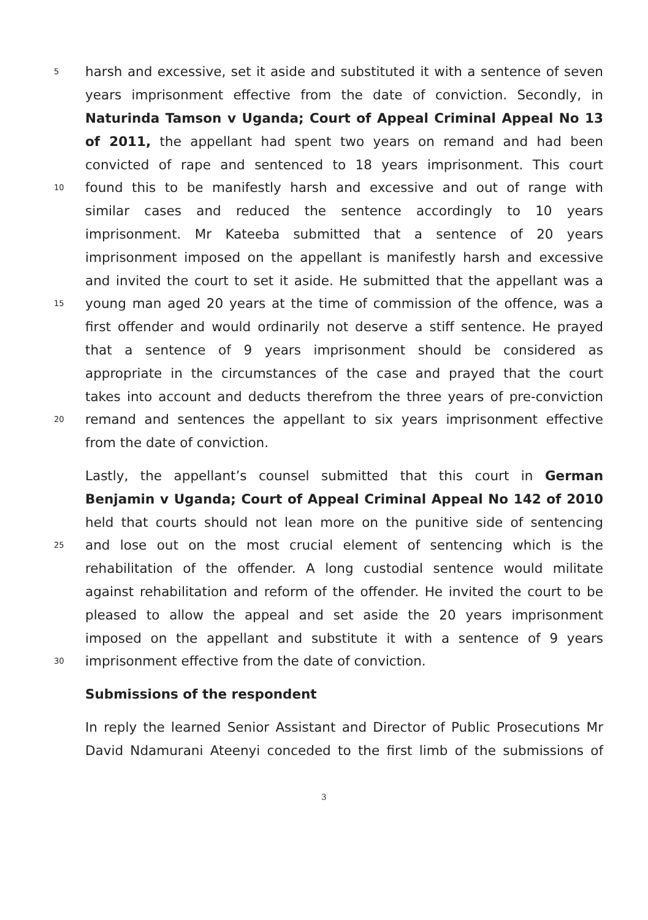5 harsh and excessive, set it aside and substituted it with a sentence of seven
years imprisonment effective from the date of conviction. Secondly, in
Naturinda Tamson v Uganda; Court of Appeal Criminal Appeal No 13
of 2011, the appellant had spent two years on remand and had been
convicted of rape and sentenced to 18 years imprisonment. This court
10 found this to be manifestly harsh and excessive and out of range with
similar cases and reduced the sentence accordingly to 10 years
imprisonment. Mr Kateeba submitted that a sentence of 20 years
imprisonment imposed on the appellant is manifestly harsh and excessive
and invited the court to set it aside. He submitted that the appellant was a
15 young man aged 20 years at the time of commission of the offence, was a
first offender and would ordinarily not deserve a stiff sentence. He prayed
that a sentence of 9 years imprisonment should be considered as
appropriate in the circumstances of the case and prayed that the court
takes into account and deducts therefrom the three years of pre-conviction
20 remand and sentences the appellant to six years imprisonment effective
from the date of conviction.
Lastly, the appellant’s counsel submitted that this court in German
Benjamin v Uganda; Court of Appeal Criminal Appeal No 142 of 2010
held that courts should not lean more on the punitive side of sentencing
25 and lose out on the most crucial element of sentencing which is the
rehabilitation of the offender. A long custodial sentence would militate
against rehabilitation and reform of the offender. He invited the court to be
pleased to allow the appeal and set aside the 20 years imprisonment
imposed on the appellant and substitute it with a sentence of 9 years
30 imprisonment effective from the date of conviction.
Submissions of the respondent
In reply the learned Senior Assistant and Director of Public Prosecutions Mr
David Ndamurani Ateenyi conceded to the first limb of the submissions of
3